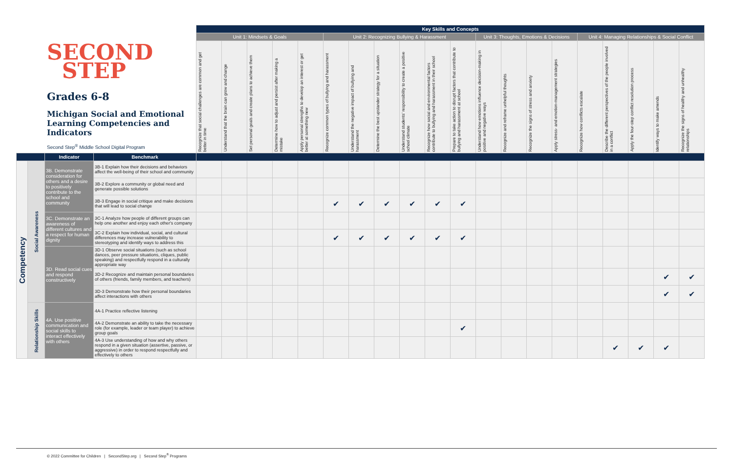SECOND
STEP
Grades 6-8
Michigan Social and Emotional Learning Competencies and Indicators
Second Step<sup>®</sup> Middle School Digital Program
| | | | | Key Skills and Concepts | | | | | | | | | | | | | | | | | | | |
| | | | | Unit 1: Mindsets & Goals | | | | | Unit 2: Recognizing Bullying & Harassment | | | | | | Unit 3: Thoughts, Emotions & Decisions | | | | Unit 4: Managing Relationships & Social Conflict | | | | |
| | | | | Recognize that social challenges are common and get better in time | Understand that the brain can grow and change | Set personal goals and create plans to achieve them | Determine how to adjust and persist after making a mistake | Apply personal strengths to develop an interest or get better at something new | Recognize common types of bullying and harassment | Understand the negative impact of bullying and harassment | Determine the best upstander strategy for a situation | Understand students' responsibility to create a positive school climate | Recognize how social and environmental factors contribute to bullying and harassment in their school | Prepare to take action to disrupt factors that contribute to bullying and harassment at school | Understand how emotions influence decision-making in positive and negative ways | Recognize and reframe unhelpful thoughts | Recognize the signs of stress and anxiety | Apply stress- and emotion-management strategies | Recognize how conflicts escalate | Describe the different perspectives of the people involved in a conflict | Apply the four-step conflict resolution process | Identify ways to make amends | Recognize the signs of healthy and unhealthy relationships |
| | | Indicator | Benchmark | | | | | | | | | | | | | | | | | | | | |
| Competency | Social Awareness | 3B. Demonstrate consideration for others and a desire to positively contribute to the school and community | 3B-1 Explain how their decisions and behaviors affect the well-being of their school and community | | | | | | | | | | | | | | | | | | | | |
| | | | 3B-2 Explore a community or global need and generate possible solutions | | | | | | | | | | | | | | | | | | | | |
| | | | 3B-3 Engage in social critique and make decisions that will lead to social change | | | | | | ✔ | ✔ | ✔ | ✔ | ✔ | ✔ | | | | | | | | | |
| | | 3C. Demonstrate an awareness of different cultures and a respect for human dignity | 3C-1 Analyze how people of different groups can help one another and enjoy each other's company | | | | | | | | | | | | | | | | | | | | |
| | | | 3C-2 Explain how individual, social, and cultural differences may increase vulnerability to stereotyping and identify ways to address this | | | | | | ✔ | ✔ | ✔ | ✔ | ✔ | ✔ | | | | | | | | | |
| | | 3D. Read social cues and respond constructively | 3D-1 Observe social situations (such as school dances, peer pressure situations, cliques, public speaking) and respectfully respond in a culturally appropriate way | | | | | | | | | | | | | | | | | | | | |
| | | | 3D-2 Recognize and maintain personal boundaries of others (friends, family members, and teachers) | | | | | | | | | | | | | | | | | | | ✔ | ✔ |
| | | | 3D-3 Demonstrate how their personal boundaries affect interactions with others | | | | | | | | | | | | | | | | | | | ✔ | ✔ |
| | Relationship Skills | 4A. Use positive communication and social skills to interact effectively with others | 4A-1 Practice reflective listening | | | | | | | | | | | | | | | | | | | | |
| | | | 4A-2 Demonstrate an ability to take the necessary role (for example, leader or team player) to achieve group goals | | | | | | | | | | | ✔ | | | | | | | | | |
| | | | 4A-3 Use understanding of how and why others respond in a given situation (assertive, passive, or aggressive) in order to respond respectfully and effectively to others | | | | | | | | | | | | | | | | | ✔ | ✔ | ✔ | |
© 2022 Committee for Children | SecondStep.org | Second Step<sup>®</sup> Programs